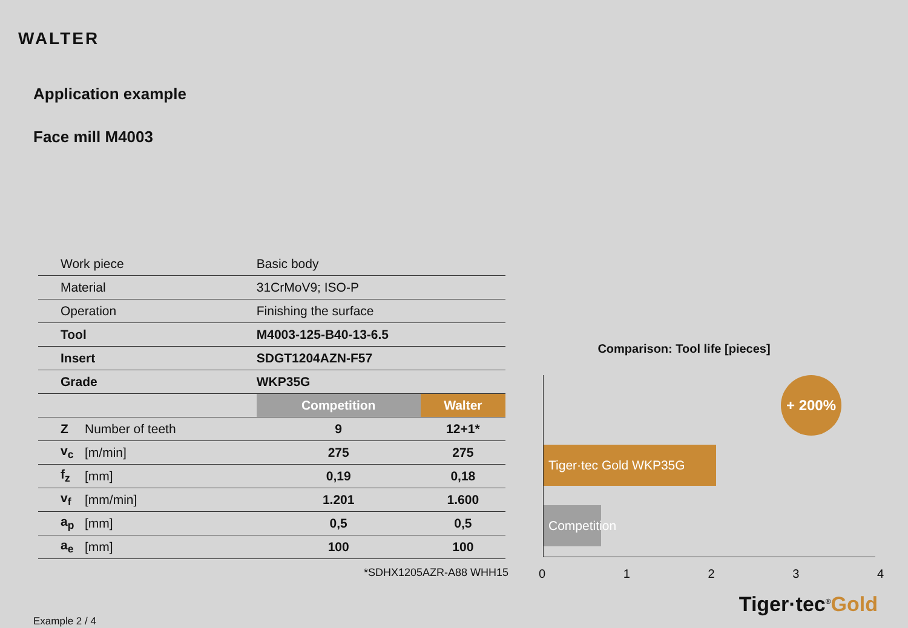WALTER
Application example
Face mill M4003
| Work piece | | Basic body | |
| Material | | 31CrMoV9; ISO-P | |
| Operation | | Finishing the surface | |
| Tool | | M4003-125-B40-13-6.5 | |
| Insert | | SDGT1204AZN-F57 | |
| Grade | | WKP35G | |
| | | Competition | Walter |
| Z | Number of teeth | 9 | 12+1* |
| v<sub>c</sub> | [m/min] | 275 | 275 |
| f<sub>z</sub> | [mm] | 0,19 | 0,18 |
| v<sub>f</sub> | [mm/min] | 1.201 | 1.600 |
| a<sub>p</sub> | [mm] | 0,5 | 0,5 |
| a<sub>e</sub> | [mm] | 100 | 100 |
*SDHX1205AZR-A88 WHH15
Example 2 / 4
Comparison: Tool life [pieces]
Tiger·tec Gold WKP35G
Competition
+ 200%
0 1 2 3 4
Tiger·tec<sup>®</sup>Gold